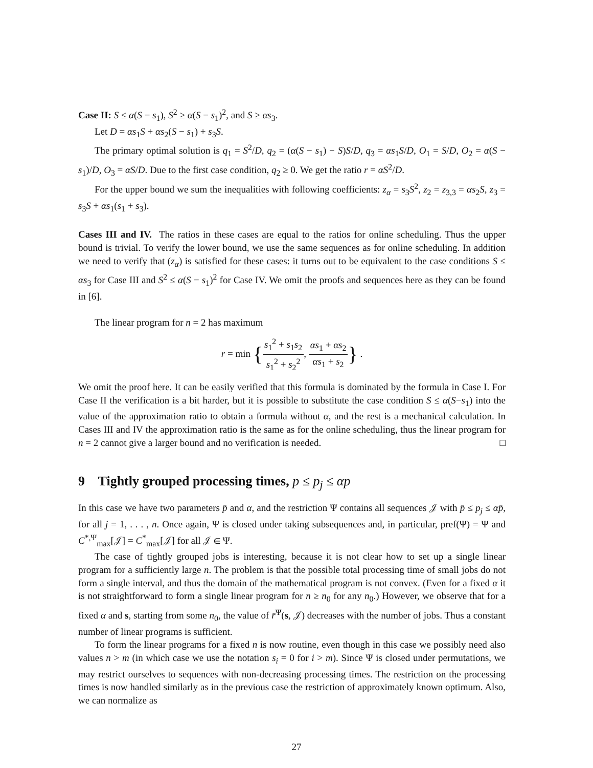Case II: S ≤ α(S − s<sub>1</sub>), S<sup>2</sup> ≥ α(S − s<sub>1</sub>)<sup>2</sup>, and S ≥ αs<sub>3</sub>.
Let D = αs<sub>1</sub>S + αs<sub>2</sub>(S − s<sub>1</sub>) + s<sub>3</sub>S.
The primary optimal solution is q<sub>1</sub> = S<sup>2</sup>/D, q<sub>2</sub> = (α(S − s<sub>1</sub>) − S)S/D, q<sub>3</sub> = αs<sub>1</sub>S/D, O<sub>1</sub> = S/D, O<sub>2</sub> = α(S − s<sub>1</sub>)/D, O<sub>3</sub> = αS/D. Due to the first case condition, q<sub>2</sub> ≥ 0. We get the ratio r = αS<sup>2</sup>/D.
For the upper bound we sum the inequalities with following coefficients: z<sub>α</sub> = s<sub>3</sub>S<sup>2</sup>, z<sub>2</sub> = z<sub>3,3</sub> = αs<sub>2</sub>S, z<sub>3</sub> = s<sub>3</sub>S + αs<sub>1</sub>(s<sub>1</sub> + s<sub>3</sub>).
Cases III and IV. The ratios in these cases are equal to the ratios for online scheduling. Thus the upper bound is trivial. To verify the lower bound, we use the same sequences as for online scheduling. In addition we need to verify that (z<sub>α</sub>) is satisfied for these cases: it turns out to be equivalent to the case conditions S ≤ αs<sub>3</sub> for Case III and S<sup>2</sup> ≤ α(S − s<sub>1</sub>)<sup>2</sup> for Case IV. We omit the proofs and sequences here as they can be found in [6].
The linear program for n = 2 has maximum
r = min {s<sub>1</sub><sup>2</sup> + s<sub>1</sub>s<sub>2</sub> s<sub>1</sub><sup>2</sup> + s<sub>2</sub><sup>2</sup>, αs<sub>1</sub> + αs<sub>2</sub> αs<sub>1</sub> + s<sub>2</sub>} .
We omit the proof here. It can be easily verified that this formula is dominated by the formula in Case I. For Case II the verification is a bit harder, but it is possible to substitute the case condition S ≤ α(S−s<sub>1</sub>) into the value of the approximation ratio to obtain a formula without α, and the rest is a mechanical calculation. In Cases III and IV the approximation ratio is the same as for the online scheduling, thus the linear program for n = 2 cannot give a larger bound and no verification is needed. □
9 Tightly grouped processing times, p ≤ p<sub>j</sub> ≤ αp
In this case we have two parameters p̄ and α, and the restriction Ψ contains all sequences 𝒥 with p̄ ≤ p<sub>j</sub> ≤ αp̄, for all j = 1, . . . , n. Once again, Ψ is closed under taking subsequences and, in particular, pref(Ψ) = Ψ and C<sup>*,Ψ</sup><sub>max</sub>[𝒥] = C<sup>*</sup><sub>max</sub>[𝒥] for all 𝒥 ∈ Ψ.
The case of tightly grouped jobs is interesting, because it is not clear how to set up a single linear program for a sufficiently large n. The problem is that the possible total processing time of small jobs do not form a single interval, and thus the domain of the mathematical program is not convex. (Even for a fixed α it is not straightforward to form a single linear program for n ≥ n<sub>0</sub> for any n<sub>0</sub>.) However, we observe that for a fixed α and s, starting from some n<sub>0</sub>, the value of r̄<sup>Ψ</sup>(s, 𝒥) decreases with the number of jobs. Thus a constant number of linear programs is sufficient.
To form the linear programs for a fixed n is now routine, even though in this case we possibly need also values n > m (in which case we use the notation s<sub>i</sub> = 0 for i > m). Since Ψ is closed under permutations, we may restrict ourselves to sequences with non-decreasing processing times. The restriction on the processing times is now handled similarly as in the previous case the restriction of approximately known optimum. Also, we can normalize as
27